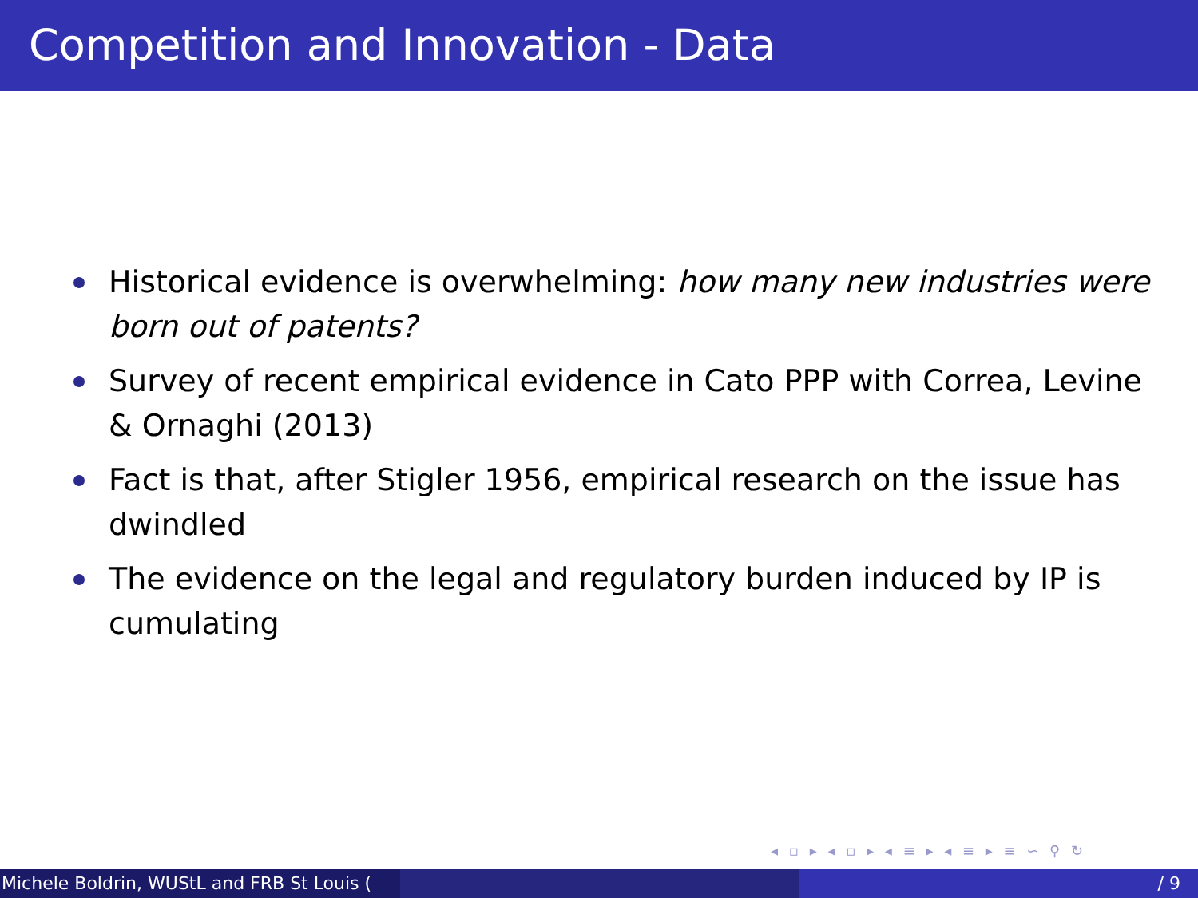Competition and Innovation - Data
Historical evidence is overwhelming: how many new industries were born out of patents?
Survey of recent empirical evidence in Cato PPP with Correa, Levine & Ornaghi (2013)
Fact is that, after Stigler 1956, empirical research on the issue has dwindled
The evidence on the legal and regulatory burden induced by IP is cumulating
◂ ▫ ▸ ◂ ▫ ▸ ◂ ≡ ▸ ◂ ≡ ▸ ≡ ∽ ⚲ ↻
Michele Boldrin, WUStL and FRB St Louis ( / 9